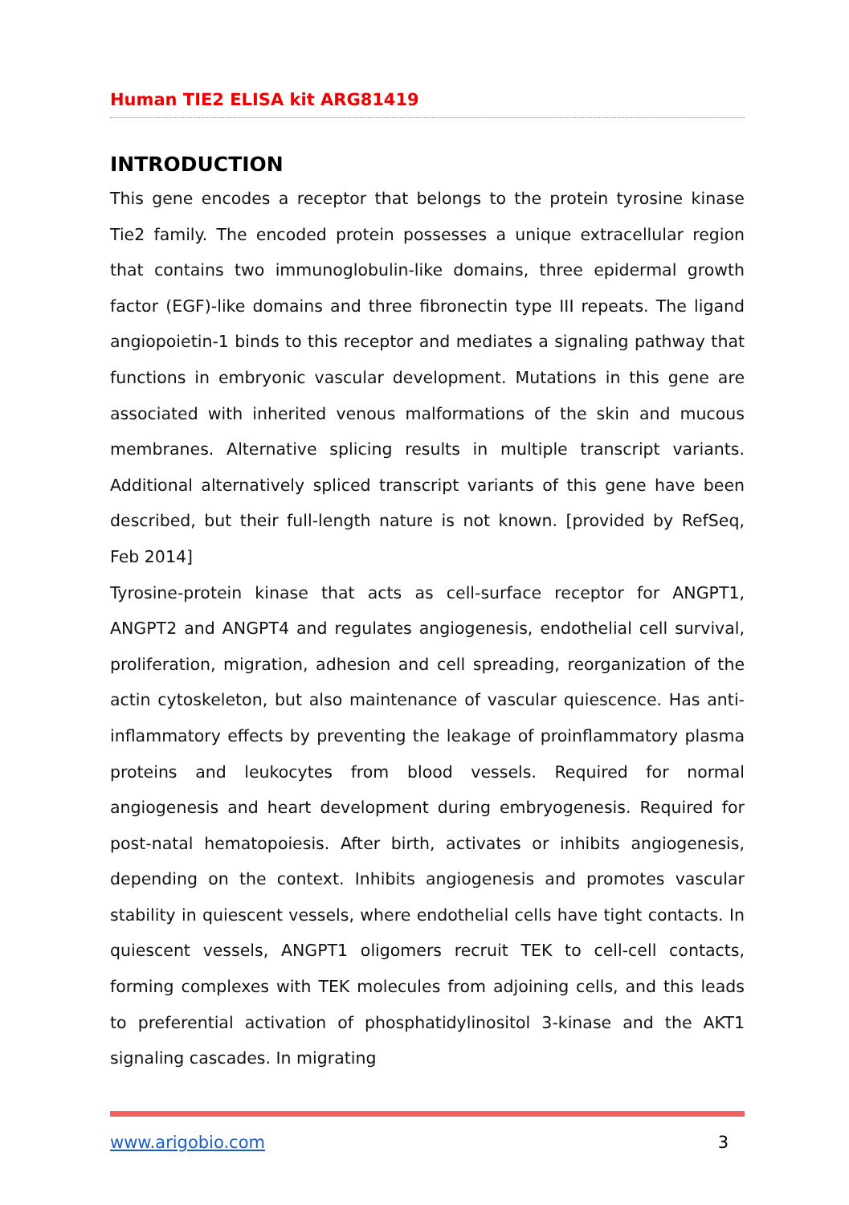Human TIE2 ELISA kit ARG81419
INTRODUCTION
This gene encodes a receptor that belongs to the protein tyrosine kinase Tie2 family. The encoded protein possesses a unique extracellular region that contains two immunoglobulin-like domains, three epidermal growth factor (EGF)-like domains and three fibronectin type III repeats. The ligand angiopoietin-1 binds to this receptor and mediates a signaling pathway that functions in embryonic vascular development. Mutations in this gene are associated with inherited venous malformations of the skin and mucous membranes. Alternative splicing results in multiple transcript variants. Additional alternatively spliced transcript variants of this gene have been described, but their full-length nature is not known. [provided by RefSeq, Feb 2014]
Tyrosine-protein kinase that acts as cell-surface receptor for ANGPT1, ANGPT2 and ANGPT4 and regulates angiogenesis, endothelial cell survival, proliferation, migration, adhesion and cell spreading, reorganization of the actin cytoskeleton, but also maintenance of vascular quiescence. Has anti-inflammatory effects by preventing the leakage of proinflammatory plasma proteins and leukocytes from blood vessels. Required for normal angiogenesis and heart development during embryogenesis. Required for post-natal hematopoiesis. After birth, activates or inhibits angiogenesis, depending on the context. Inhibits angiogenesis and promotes vascular stability in quiescent vessels, where endothelial cells have tight contacts. In quiescent vessels, ANGPT1 oligomers recruit TEK to cell-cell contacts, forming complexes with TEK molecules from adjoining cells, and this leads to preferential activation of phosphatidylinositol 3-kinase and the AKT1 signaling cascades. In migrating
www.arigobio.com 3